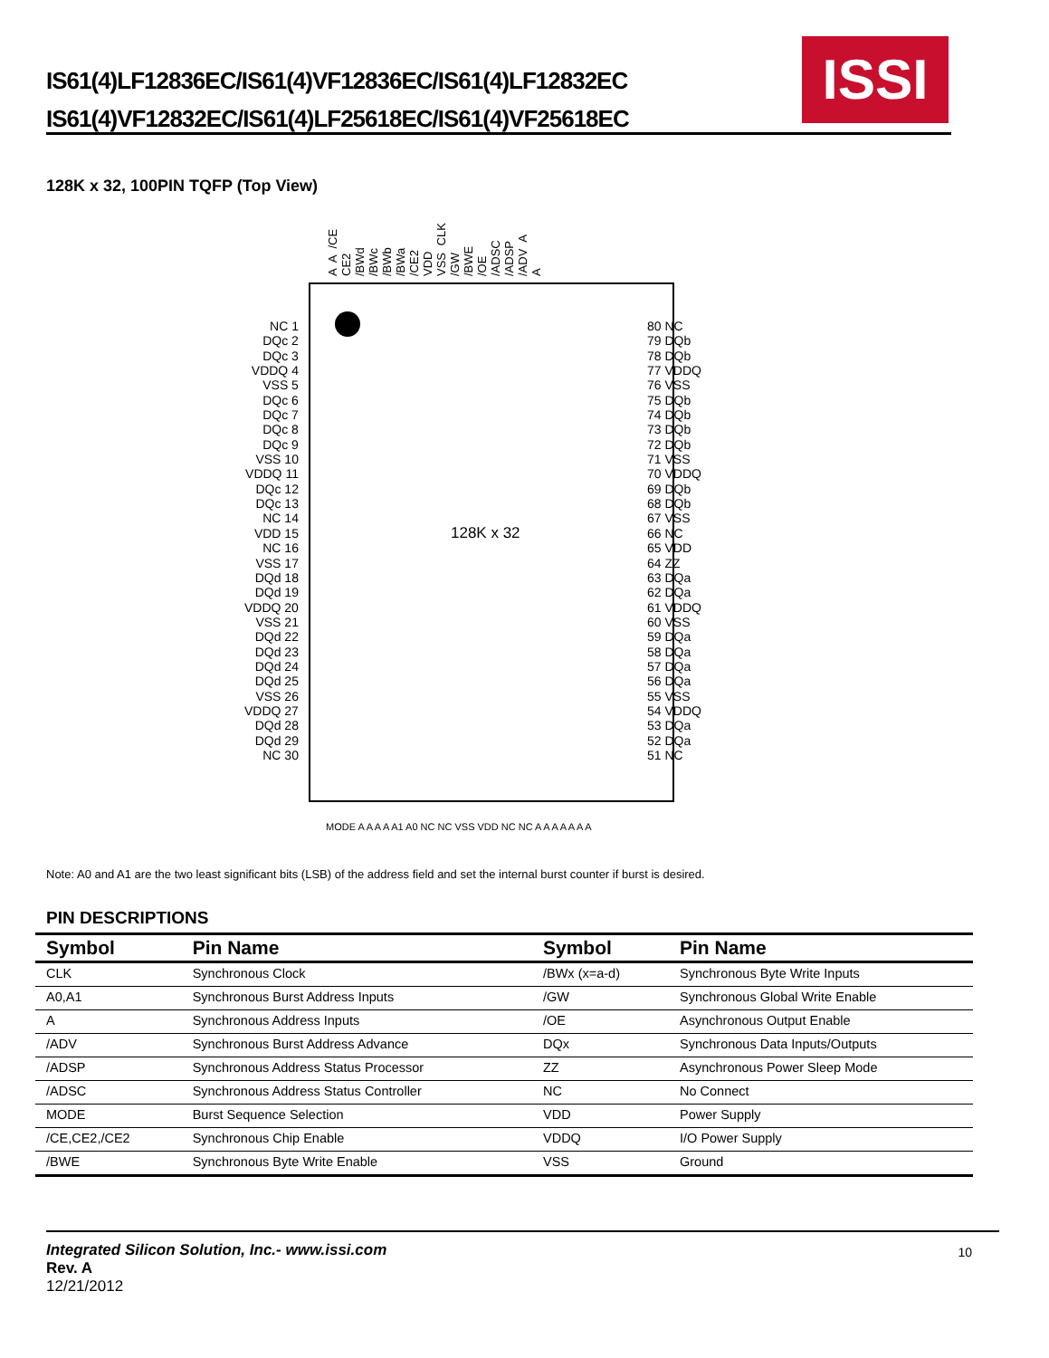IS61(4)LF12836EC/IS61(4)VF12836EC/IS61(4)LF12832EC
IS61(4)VF12832EC/IS61(4)LF25618EC/IS61(4)VF25618EC
ISSI
128K x 32, 100PIN TQFP (Top View)
A A /CE CE2 /BWd /BWc /BWb /BWa /CE2 VDD VSS CLK /GW /BWE /OE /ADSC /ADSP /ADV A A
128K x 32
NC 1
DQc 2
DQc 3
VDDQ 4
VSS 5
DQc 6
DQc 7
DQc 8
DQc 9
VSS 10
VDDQ 11
DQc 12
DQc 13
NC 14
VDD 15
NC 16
VSS 17
DQd 18
DQd 19
VDDQ 20
VSS 21
DQd 22
DQd 23
DQd 24
DQd 25
VSS 26
VDDQ 27
DQd 28
DQd 29
NC 30
80 NC
79 DQb
78 DQb
77 VDDQ
76 VSS
75 DQb
74 DQb
73 DQb
72 DQb
71 VSS
70 VDDQ
69 DQb
68 DQb
67 VSS
66 NC
65 VDD
64 ZZ
63 DQa
62 DQa
61 VDDQ
60 VSS
59 DQa
58 DQa
57 DQa
56 DQa
55 VSS
54 VDDQ
53 DQa
52 DQa
51 NC
MODE A A A A A1 A0 NC NC VSS VDD NC NC A A A A A A A
Note: A0 and A1 are the two least significant bits (LSB) of the address field and set the internal burst counter if burst is desired.
PIN DESCRIPTIONS
| Symbol | Pin Name | Symbol | Pin Name |
| --- | --- | --- | --- |
| CLK | Synchronous Clock | /BWx (x=a-d) | Synchronous Byte Write Inputs |
| A0,A1 | Synchronous Burst Address Inputs | /GW | Synchronous Global Write Enable |
| A | Synchronous Address Inputs | /OE | Asynchronous Output Enable |
| /ADV | Synchronous Burst Address Advance | DQx | Synchronous Data Inputs/Outputs |
| /ADSP | Synchronous Address Status Processor | ZZ | Asynchronous Power Sleep Mode |
| /ADSC | Synchronous Address Status Controller | NC | No Connect |
| MODE | Burst Sequence Selection | VDD | Power Supply |
| /CE,CE2,/CE2 | Synchronous Chip Enable | VDDQ | I/O Power Supply |
| /BWE | Synchronous Byte Write Enable | VSS | Ground |
Integrated Silicon Solution, Inc.- www.issi.com
Rev. A
12/21/2012
10